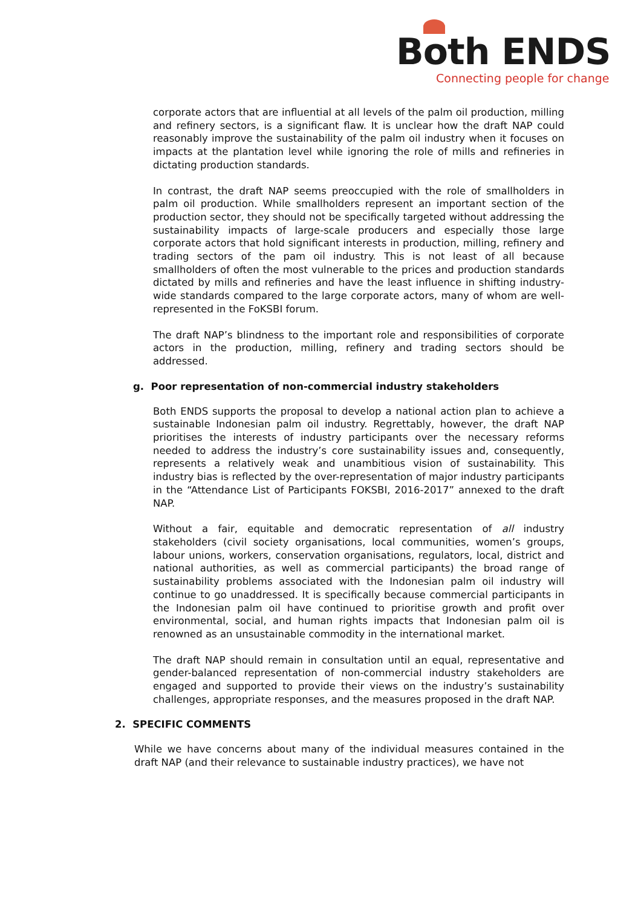Both ENDS
Connecting people for change
corporate actors that are influential at all levels of the palm oil production, milling and refinery sectors, is a significant flaw. It is unclear how the draft NAP could reasonably improve the sustainability of the palm oil industry when it focuses on impacts at the plantation level while ignoring the role of mills and refineries in dictating production standards.
In contrast, the draft NAP seems preoccupied with the role of smallholders in palm oil production. While smallholders represent an important section of the production sector, they should not be specifically targeted without addressing the sustainability impacts of large-scale producers and especially those large corporate actors that hold significant interests in production, milling, refinery and trading sectors of the pam oil industry. This is not least of all because smallholders of often the most vulnerable to the prices and production standards dictated by mills and refineries and have the least influence in shifting industry-wide standards compared to the large corporate actors, many of whom are well-represented in the FoKSBI forum.
The draft NAP’s blindness to the important role and responsibilities of corporate actors in the production, milling, refinery and trading sectors should be addressed.
g. Poor representation of non-commercial industry stakeholders
Both ENDS supports the proposal to develop a national action plan to achieve a sustainable Indonesian palm oil industry. Regrettably, however, the draft NAP prioritises the interests of industry participants over the necessary reforms needed to address the industry’s core sustainability issues and, consequently, represents a relatively weak and unambitious vision of sustainability. This industry bias is reflected by the over-representation of major industry participants in the “Attendance List of Participants FOKSBI, 2016-2017” annexed to the draft NAP.
Without a fair, equitable and democratic representation of all industry stakeholders (civil society organisations, local communities, women’s groups, labour unions, workers, conservation organisations, regulators, local, district and national authorities, as well as commercial participants) the broad range of sustainability problems associated with the Indonesian palm oil industry will continue to go unaddressed. It is specifically because commercial participants in the Indonesian palm oil have continued to prioritise growth and profit over environmental, social, and human rights impacts that Indonesian palm oil is renowned as an unsustainable commodity in the international market.
The draft NAP should remain in consultation until an equal, representative and gender-balanced representation of non-commercial industry stakeholders are engaged and supported to provide their views on the industry’s sustainability challenges, appropriate responses, and the measures proposed in the draft NAP.
2. SPECIFIC COMMENTS
While we have concerns about many of the individual measures contained in the draft NAP (and their relevance to sustainable industry practices), we have not